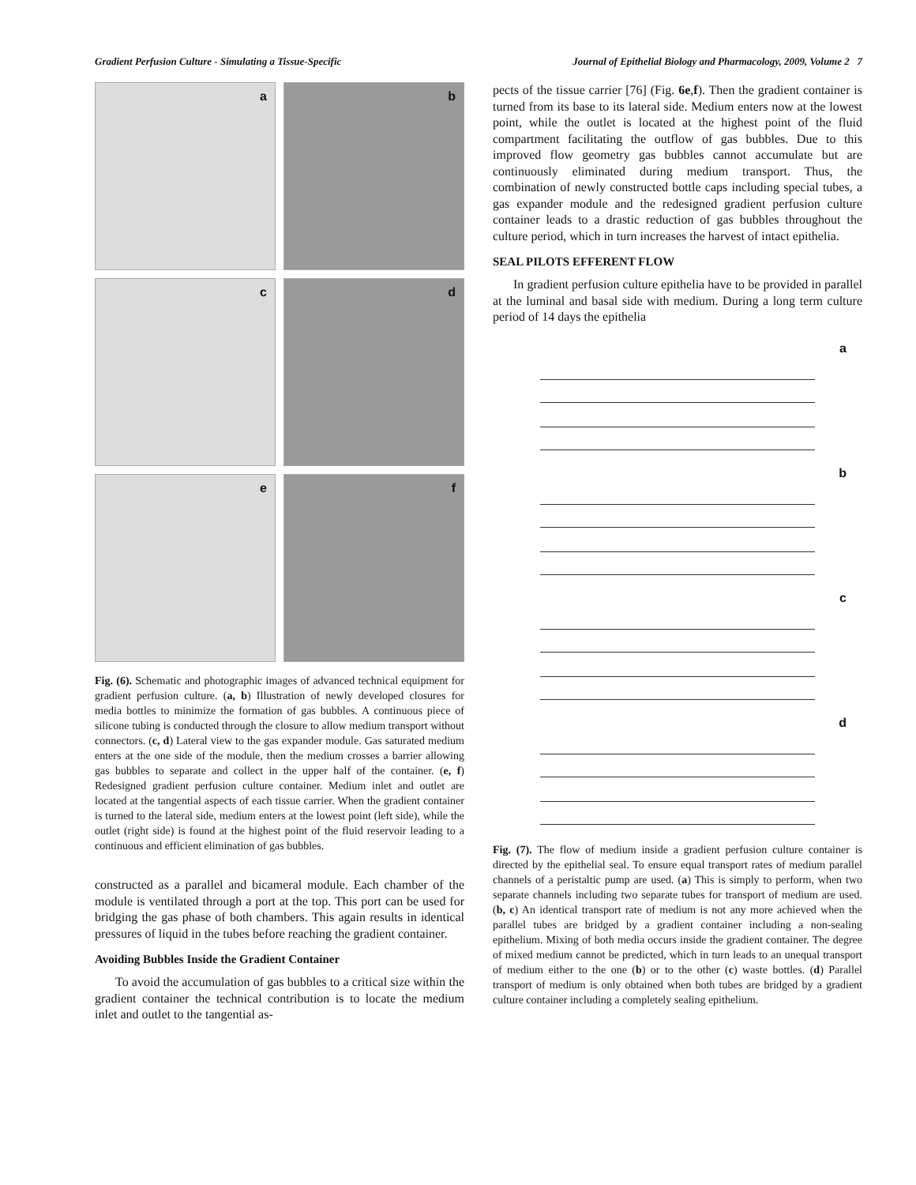Gradient Perfusion Culture - Simulating a Tissue-Specific Journal of Epithelial Biology and Pharmacology, 2009, Volume 2 7
a
b
c
d
e
f
Fig. (6). Schematic and photographic images of advanced technical equipment for gradient perfusion culture. (a, b) Illustration of newly developed closures for media bottles to minimize the formation of gas bubbles. A continuous piece of silicone tubing is conducted through the closure to allow medium transport without connectors. (c, d) Lateral view to the gas expander module. Gas saturated medium enters at the one side of the module, then the medium crosses a barrier allowing gas bubbles to separate and collect in the upper half of the container. (e, f) Redesigned gradient perfusion culture container. Medium inlet and outlet are located at the tangential aspects of each tissue carrier. When the gradient container is turned to the lateral side, medium enters at the lowest point (left side), while the outlet (right side) is found at the highest point of the fluid reservoir leading to a continuous and efficient elimination of gas bubbles.
constructed as a parallel and bicameral module. Each chamber of the module is ventilated through a port at the top. This port can be used for bridging the gas phase of both chambers. This again results in identical pressures of liquid in the tubes before reaching the gradient container.
Avoiding Bubbles Inside the Gradient Container
To avoid the accumulation of gas bubbles to a critical size within the gradient container the technical contribution is to locate the medium inlet and outlet to the tangential as-
pects of the tissue carrier [76] (Fig. 6e,f). Then the gradient container is turned from its base to its lateral side. Medium enters now at the lowest point, while the outlet is located at the highest point of the fluid compartment facilitating the outflow of gas bubbles. Due to this improved flow geometry gas bubbles cannot accumulate but are continuously eliminated during medium transport. Thus, the combination of newly constructed bottle caps including special tubes, a gas expander module and the redesigned gradient perfusion culture container leads to a drastic reduction of gas bubbles throughout the culture period, which in turn increases the harvest of intact epithelia.
SEAL PILOTS EFFERENT FLOW
In gradient perfusion culture epithelia have to be provided in parallel at the luminal and basal side with medium. During a long term culture period of 14 days the epithelia
a
b
c
d
Fig. (7). The flow of medium inside a gradient perfusion culture container is directed by the epithelial seal. To ensure equal transport rates of medium parallel channels of a peristaltic pump are used. (a) This is simply to perform, when two separate channels including two separate tubes for transport of medium are used. (b, c) An identical transport rate of medium is not any more achieved when the parallel tubes are bridged by a gradient container including a non-sealing epithelium. Mixing of both media occurs inside the gradient container. The degree of mixed medium cannot be predicted, which in turn leads to an unequal transport of medium either to the one (b) or to the other (c) waste bottles. (d) Parallel transport of medium is only obtained when both tubes are bridged by a gradient culture container including a completely sealing epithelium.